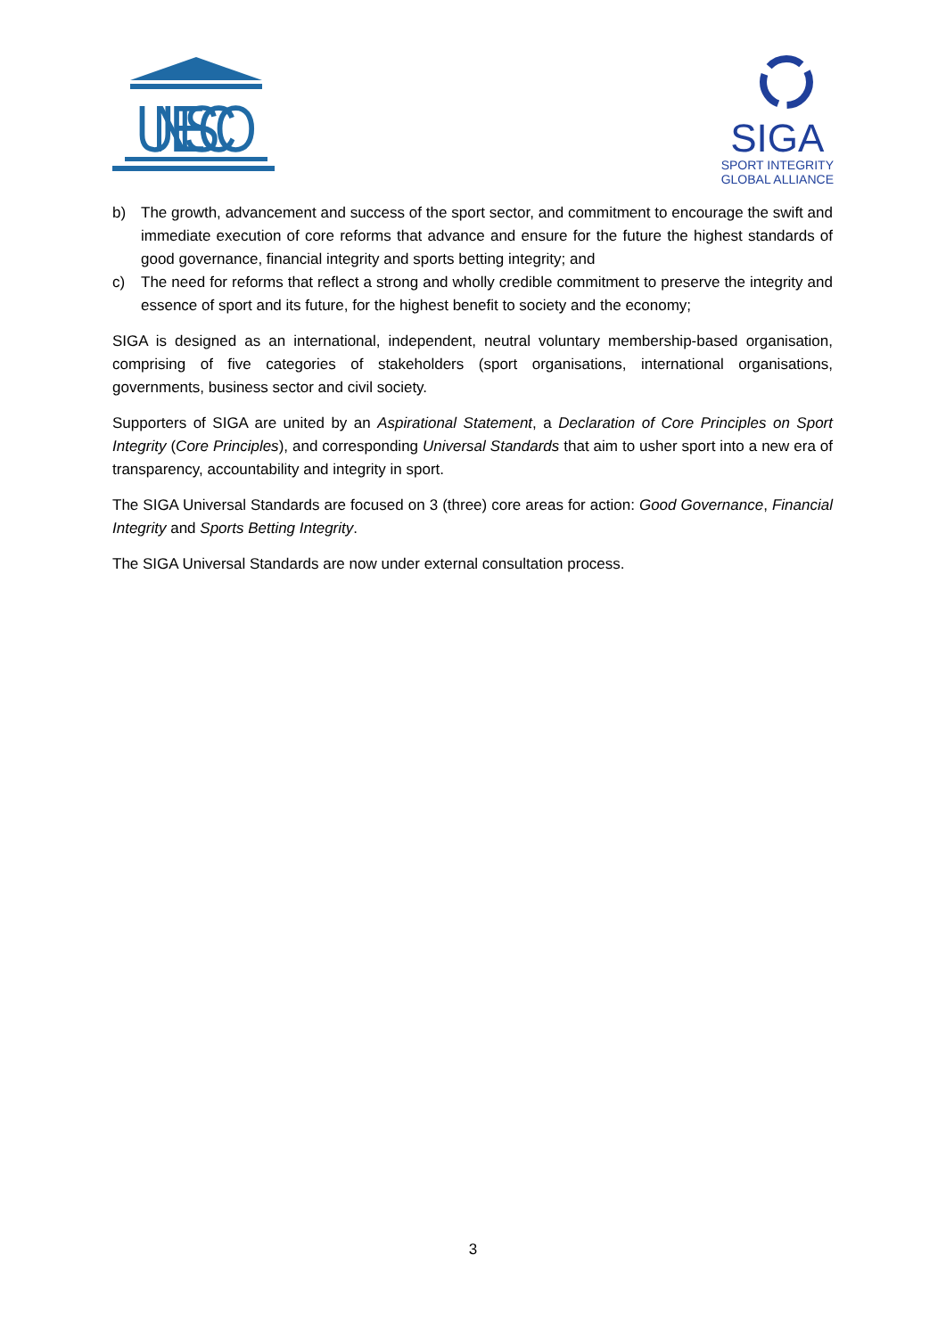UNESCO
SIGA
SPORT INTEGRITY
GLOBAL ALLIANCE
b) The growth, advancement and success of the sport sector, and commitment to encourage the swift and immediate execution of core reforms that advance and ensure for the future the highest standards of good governance, financial integrity and sports betting integrity; and
c) The need for reforms that reflect a strong and wholly credible commitment to preserve the integrity and essence of sport and its future, for the highest benefit to society and the economy;
SIGA is designed as an international, independent, neutral voluntary membership-based organisation, comprising of five categories of stakeholders (sport organisations, international organisations, governments, business sector and civil society.
Supporters of SIGA are united by an Aspirational Statement, a Declaration of Core Principles on Sport Integrity (Core Principles), and corresponding Universal Standards that aim to usher sport into a new era of transparency, accountability and integrity in sport.
The SIGA Universal Standards are focused on 3 (three) core areas for action: Good Governance, Financial Integrity and Sports Betting Integrity.
The SIGA Universal Standards are now under external consultation process.
3